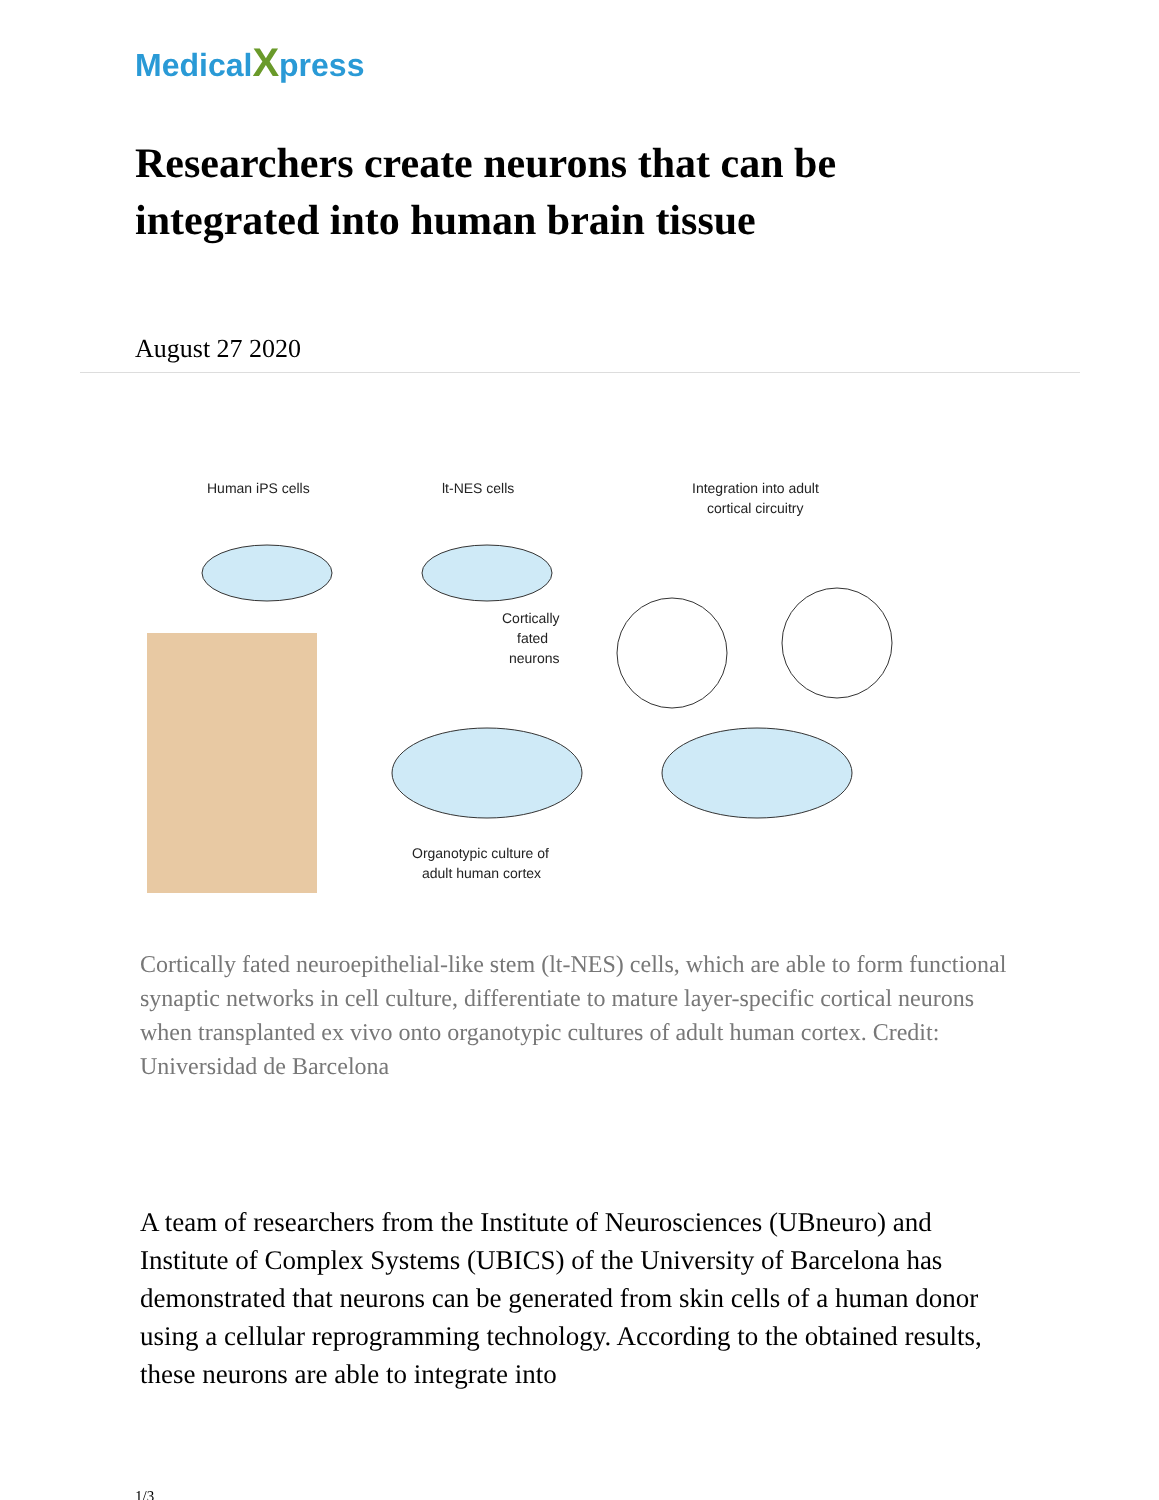MedicalXpress
Researchers create neurons that can be integrated into human brain tissue
August 27 2020
Human iPS cells
lt-NES cells
Integration into adult
cortical circuitry
Cortically
fated
neurons
Organotypic culture of
adult human cortex
Cortically fated neuroepithelial-like stem (lt-NES) cells, which are able to form functional synaptic networks in cell culture, differentiate to mature layer-specific cortical neurons when transplanted ex vivo onto organotypic cultures of adult human cortex. Credit: Universidad de Barcelona
A team of researchers from the Institute of Neurosciences (UBneuro) and Institute of Complex Systems (UBICS) of the University of Barcelona has demonstrated that neurons can be generated from skin cells of a human donor using a cellular reprogramming technology. According to the obtained results, these neurons are able to integrate into
1/3